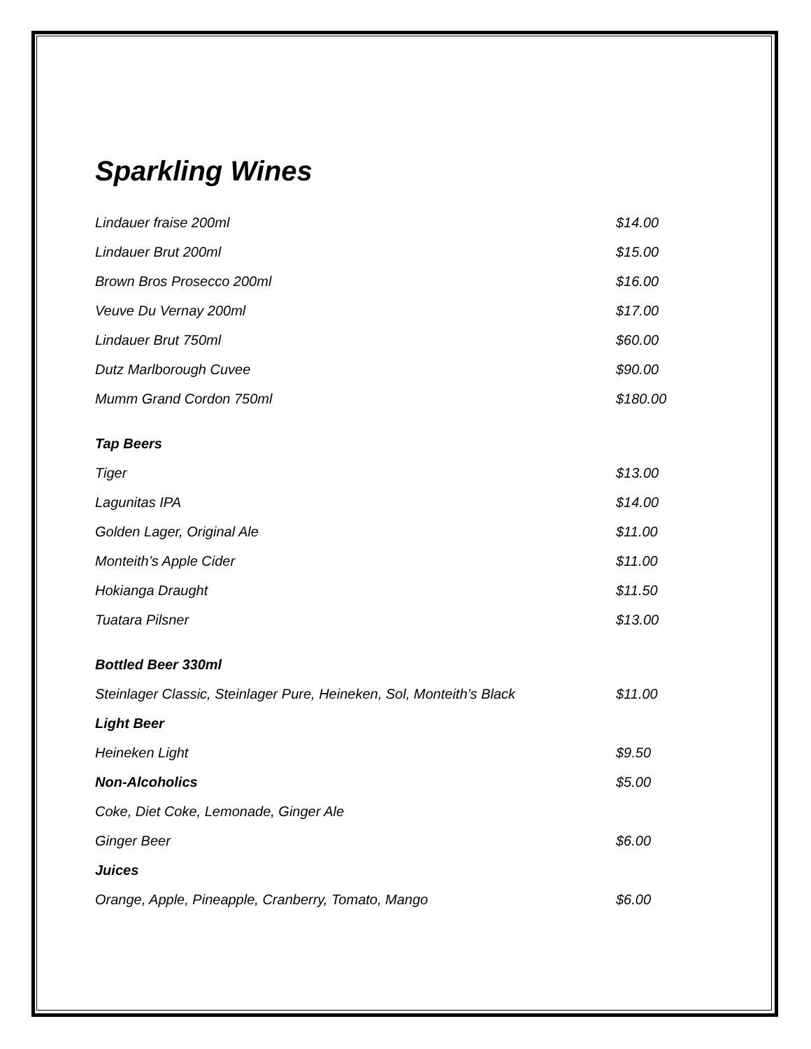Sparkling Wines
| Lindauer fraise 200ml | $14.00 |
| Lindauer Brut 200ml | $15.00 |
| Brown Bros Prosecco 200ml | $16.00 |
| Veuve Du Vernay 200ml | $17.00 |
| Lindauer Brut 750ml | $60.00 |
| Dutz Marlborough Cuvee | $90.00 |
| Mumm Grand Cordon 750ml | $180.00 |
| Tap Beers | |
| Tiger | $13.00 |
| Lagunitas IPA | $14.00 |
| Golden Lager, Original Ale | $11.00 |
| Monteith’s Apple Cider | $11.00 |
| Hokianga Draught | $11.50 |
| Tuatara Pilsner | $13.00 |
| Bottled Beer 330ml | |
| Steinlager Classic, Steinlager Pure, Heineken, Sol, Monteith’s Black | $11.00 |
| Light Beer | |
| Heineken Light | $9.50 |
| Non-Alcoholics | $5.00 |
| Coke, Diet Coke, Lemonade, Ginger Ale | |
| Ginger Beer | $6.00 |
| Juices | |
| Orange, Apple, Pineapple, Cranberry, Tomato, Mango | $6.00 |